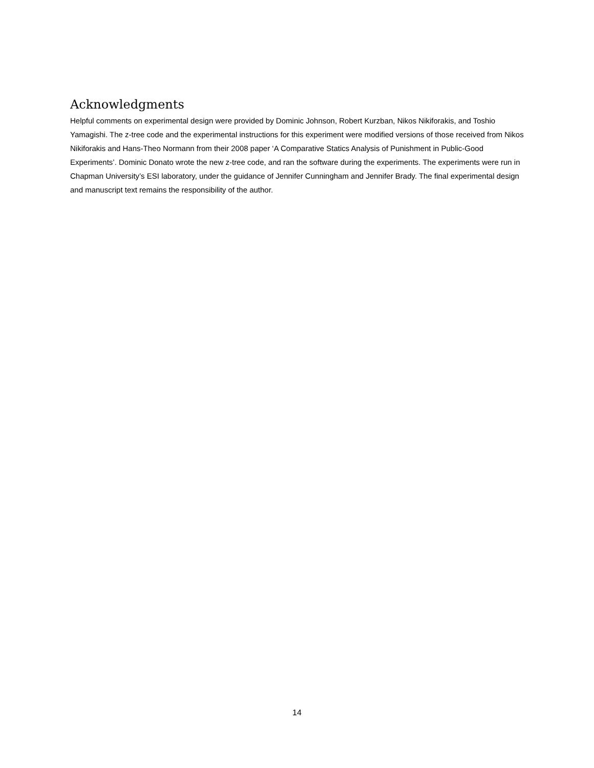Acknowledgments
Helpful comments on experimental design were provided by Dominic Johnson, Robert Kurzban, Nikos Nikiforakis, and Toshio Yamagishi. The z-tree code and the experimental instructions for this experiment were modified versions of those received from Nikos Nikiforakis and Hans-Theo Normann from their 2008 paper ‘A Comparative Statics Analysis of Punishment in Public-Good Experiments’. Dominic Donato wrote the new z-tree code, and ran the software during the experiments. The experiments were run in Chapman University’s ESI laboratory, under the guidance of Jennifer Cunningham and Jennifer Brady. The final experimental design and manuscript text remains the responsibility of the author.
14